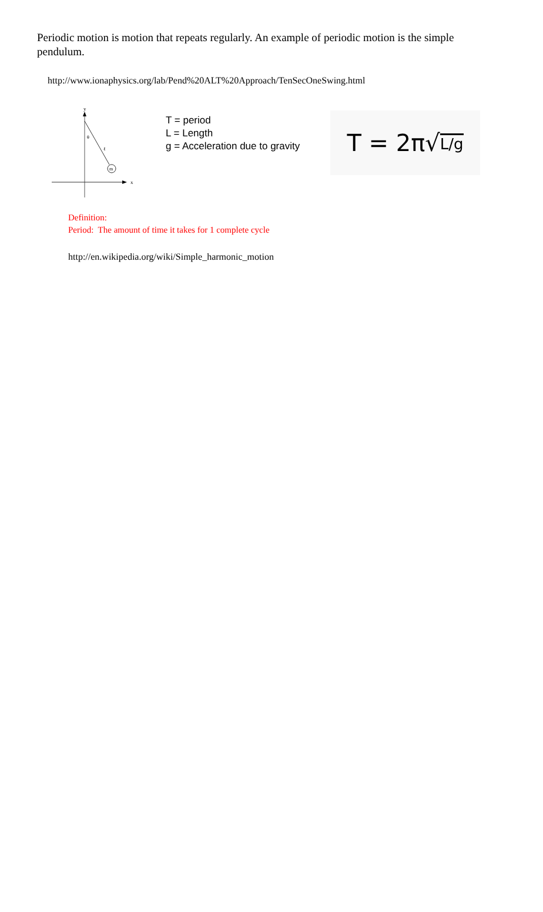Periodic motion is motion that repeats regularly. An example of periodic motion is the simple pendulum.
http://www.ionaphysics.org/lab/Pend%20ALT%20Approach/TenSecOneSwing.html
y
x
m
θ
ℓ
T = period
L = Length
g = Acceleration due to gravity
T = 2π√ L/g
Definition:
Period: The amount of time it takes for 1 complete cycle
http://en.wikipedia.org/wiki/Simple_harmonic_motion